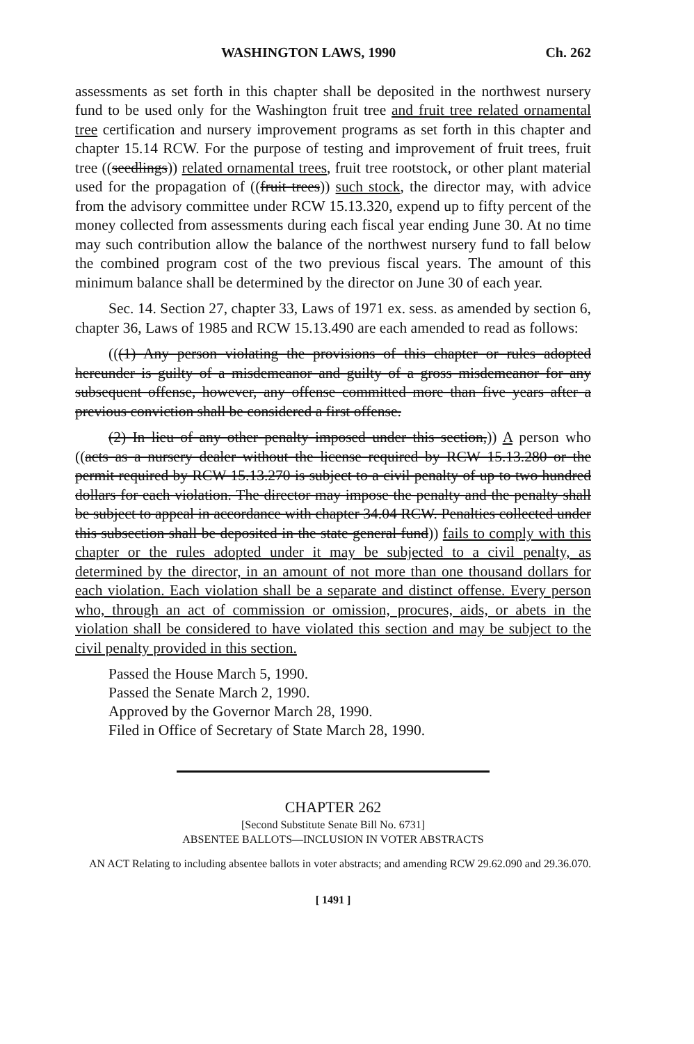WASHINGTON LAWS, 1990 Ch. 262
assessments as set forth in this chapter shall be deposited in the northwest nursery fund to be used only for the Washington fruit tree and fruit tree related ornamental tree certification and nursery improvement programs as set forth in this chapter and chapter 15.14 RCW. For the purpose of testing and improvement of fruit trees, fruit tree ((seedlings)) related ornamental trees, fruit tree rootstock, or other plant material used for the propagation of ((fruit trees)) such stock, the director may, with advice from the advisory committee under RCW 15.13.320, expend up to fifty percent of the money collected from assessments during each fiscal year ending June 30. At no time may such contribution allow the balance of the northwest nursery fund to fall below the combined program cost of the two previous fiscal years. The amount of this minimum balance shall be determined by the director on June 30 of each year.
Sec. 14. Section 27, chapter 33, Laws of 1971 ex. sess. as amended by section 6, chapter 36, Laws of 1985 and RCW 15.13.490 are each amended to read as follows:
(((1) Any person violating the provisions of this chapter or rules adopted hereunder is guilty of a misdemeanor and guilty of a gross misdemeanor for any subsequent offense, however, any offense committed more than five years after a previous conviction shall be considered a first offense.
(2) In lieu of any other penalty imposed under this section,)) A person who ((acts as a nursery dealer without the license required by RCW 15.13.280 or the permit required by RCW 15.13.270 is subject to a civil penalty of up to two hundred dollars for each violation. The director may impose the penalty and the penalty shall be subject to appeal in accordance with chapter 34.04 RCW. Penalties collected under this subsection shall be deposited in the state general fund)) fails to comply with this chapter or the rules adopted under it may be subjected to a civil penalty, as determined by the director, in an amount of not more than one thousand dollars for each violation. Each violation shall be a separate and distinct offense. Every person who, through an act of commission or omission, procures, aids, or abets in the violation shall be considered to have violated this section and may be subject to the civil penalty provided in this section.
Passed the House March 5, 1990.
Passed the Senate March 2, 1990.
Approved by the Governor March 28, 1990.
Filed in Office of Secretary of State March 28, 1990.
CHAPTER 262
[Second Substitute Senate Bill No. 6731]
ABSENTEE BALLOTS—INCLUSION IN VOTER ABSTRACTS
AN ACT Relating to including absentee ballots in voter abstracts; and amending RCW 29.62.090 and 29.36.070.
[ 1491 ]